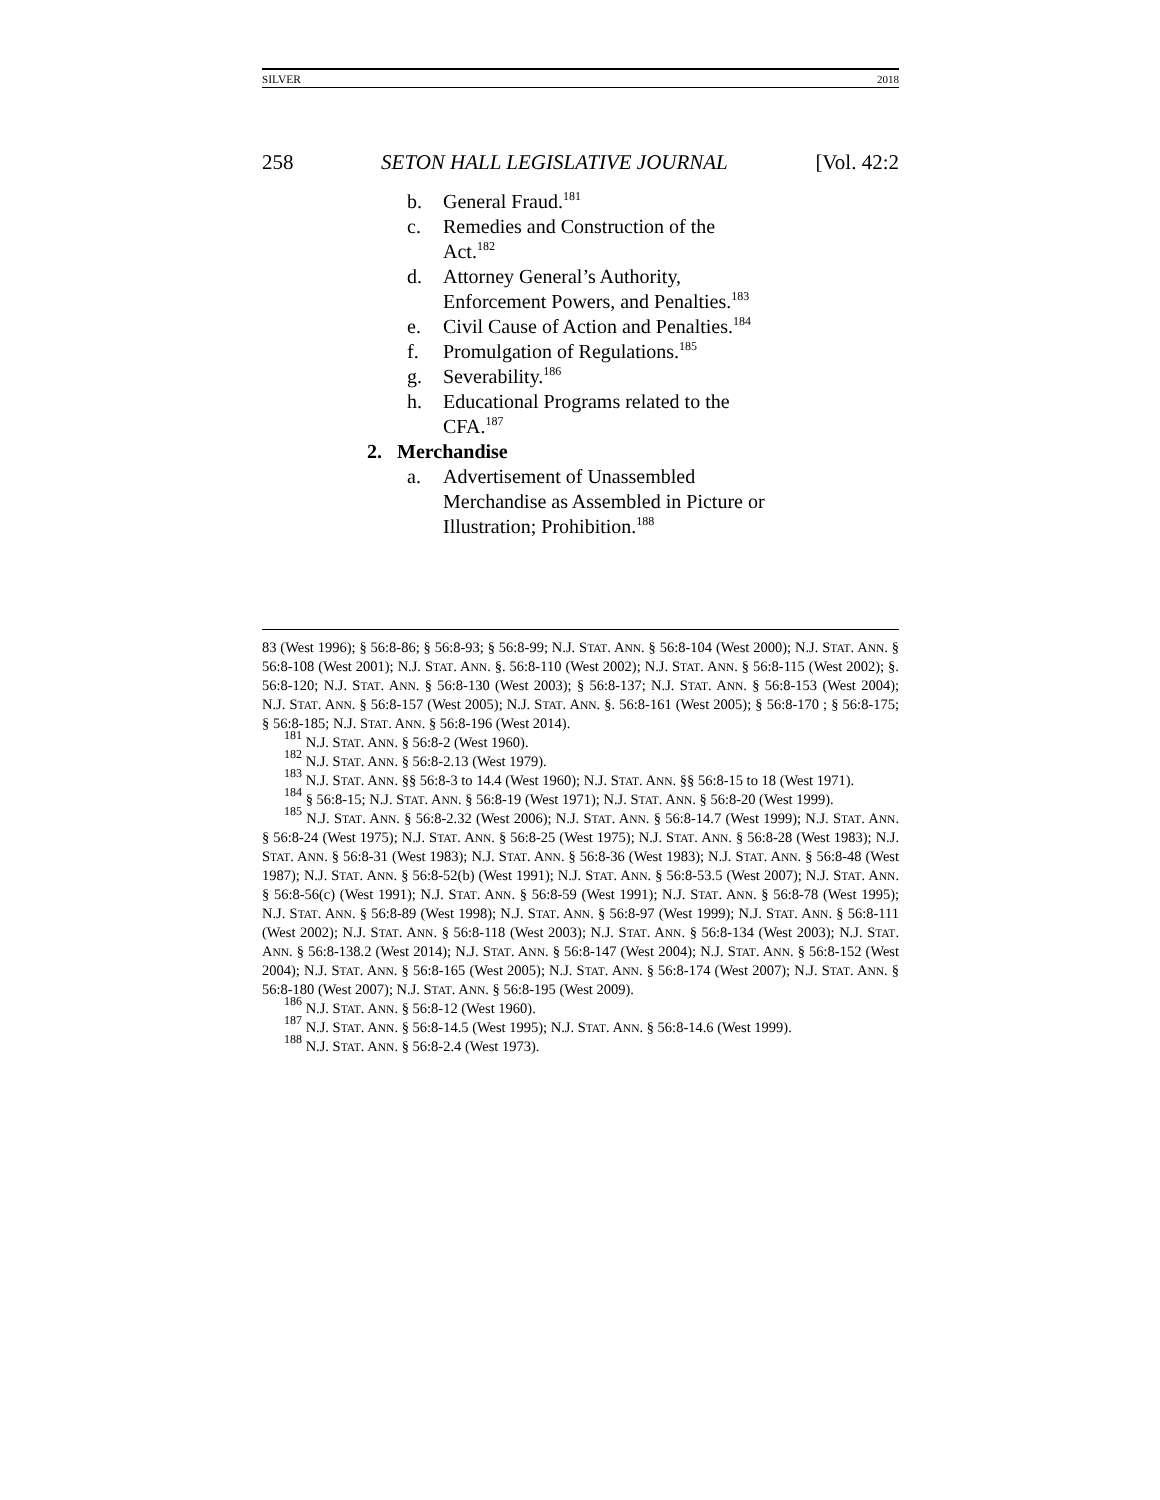SILVER 2018
258 SETON HALL LEGISLATIVE JOURNAL [Vol. 42:2
b. General Fraud.<sup>181</sup>
c. Remedies and Construction of the Act.<sup>182</sup>
d. Attorney General’s Authority, Enforcement Powers, and Penalties.<sup>183</sup>
e. Civil Cause of Action and Penalties.<sup>184</sup>
f. Promulgation of Regulations.<sup>185</sup>
g. Severability.<sup>186</sup>
h. Educational Programs related to the CFA.<sup>187</sup>
2. Merchandise
a. Advertisement of Unassembled Merchandise as Assembled in Picture or Illustration; Prohibition.<sup>188</sup>
83 (West 1996); § 56:8-86; § 56:8-93; § 56:8-99; N.J. STAT. ANN. § 56:8-104 (West 2000); N.J. STAT. ANN. § 56:8-108 (West 2001); N.J. STAT. ANN. §. 56:8-110 (West 2002); N.J. STAT. ANN. § 56:8-115 (West 2002); §. 56:8-120; N.J. STAT. ANN. § 56:8-130 (West 2003); § 56:8-137; N.J. STAT. ANN. § 56:8-153 (West 2004); N.J. STAT. ANN. § 56:8-157 (West 2005); N.J. STAT. ANN. §. 56:8-161 (West 2005); § 56:8-170 ; § 56:8-175; § 56:8-185; N.J. STAT. ANN. § 56:8-196 (West 2014).
<sup>181</sup> N.J. STAT. ANN. § 56:8-2 (West 1960).
<sup>182</sup> N.J. STAT. ANN. § 56:8-2.13 (West 1979).
<sup>183</sup> N.J. STAT. ANN. §§ 56:8-3 to 14.4 (West 1960); N.J. STAT. ANN. §§ 56:8-15 to 18 (West 1971).
<sup>184</sup> § 56:8-15; N.J. STAT. ANN. § 56:8-19 (West 1971); N.J. STAT. ANN. § 56:8-20 (West 1999).
<sup>185</sup> N.J. STAT. ANN. § 56:8-2.32 (West 2006); N.J. STAT. ANN. § 56:8-14.7 (West 1999); N.J. STAT. ANN. § 56:8-24 (West 1975); N.J. STAT. ANN. § 56:8-25 (West 1975); N.J. STAT. ANN. § 56:8-28 (West 1983); N.J. STAT. ANN. § 56:8-31 (West 1983); N.J. STAT. ANN. § 56:8-36 (West 1983); N.J. STAT. ANN. § 56:8-48 (West 1987); N.J. STAT. ANN. § 56:8-52(b) (West 1991); N.J. STAT. ANN. § 56:8-53.5 (West 2007); N.J. STAT. ANN. § 56:8-56(c) (West 1991); N.J. STAT. ANN. § 56:8-59 (West 1991); N.J. STAT. ANN. § 56:8-78 (West 1995); N.J. STAT. ANN. § 56:8-89 (West 1998); N.J. STAT. ANN. § 56:8-97 (West 1999); N.J. STAT. ANN. § 56:8-111 (West 2002); N.J. STAT. ANN. § 56:8-118 (West 2003); N.J. STAT. ANN. § 56:8-134 (West 2003); N.J. STAT. ANN. § 56:8-138.2 (West 2014); N.J. STAT. ANN. § 56:8-147 (West 2004); N.J. STAT. ANN. § 56:8-152 (West 2004); N.J. STAT. ANN. § 56:8-165 (West 2005); N.J. STAT. ANN. § 56:8-174 (West 2007); N.J. STAT. ANN. § 56:8-180 (West 2007); N.J. STAT. ANN. § 56:8-195 (West 2009).
<sup>186</sup> N.J. STAT. ANN. § 56:8-12 (West 1960).
<sup>187</sup> N.J. STAT. ANN. § 56:8-14.5 (West 1995); N.J. STAT. ANN. § 56:8-14.6 (West 1999).
<sup>188</sup> N.J. STAT. ANN. § 56:8-2.4 (West 1973).